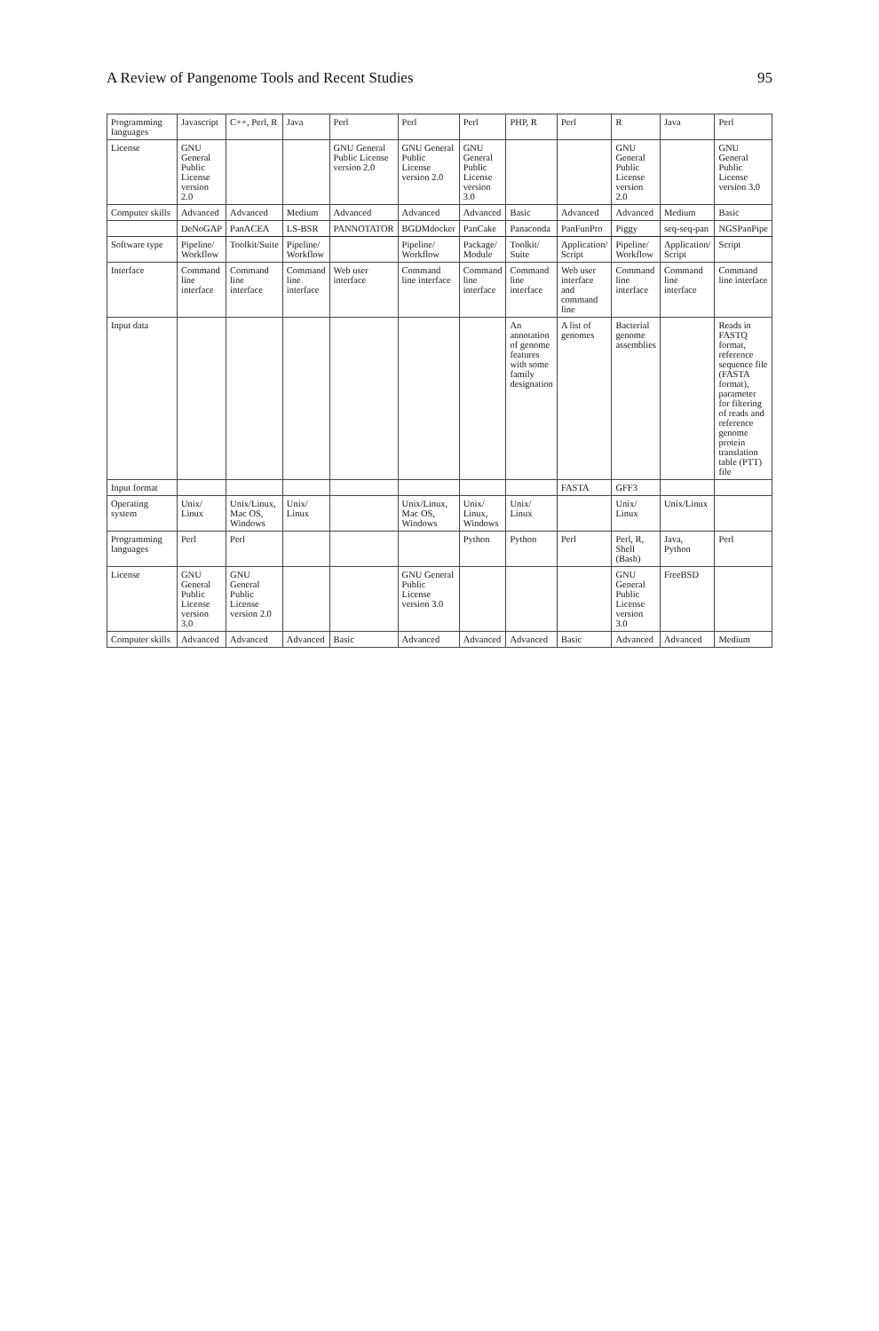A Review of Pangenome Tools and Recent Studies 95
| Programming languages | Javascript | C++, Perl, R | Java | Perl | Perl | Perl | PHP, R | Perl | R | Java | Perl |
| License | GNU General Public License version 2.0 | | | GNU General Public License version 2.0 | GNU General Public License version 2.0 | GNU General Public License version 3.0 | | | GNU General Public License version 2.0 | | GNU General Public License version 3.0 |
| Computer skills | Advanced | Advanced | Medium | Advanced | Advanced | Advanced | Basic | Advanced | Advanced | Medium | Basic |
| | DeNoGAP | PanACEA | LS-BSR | PANNOTATOR | BGDMdocker | PanCake | Panaconda | PanFunPro | Piggy | seq-seq-pan | NGSPanPipe |
| Software type | Pipeline/ Workflow | Toolkit/Suite | Pipeline/ Workflow | | Pipeline/ Workflow | Package/ Module | Toolkit/ Suite | Application/ Script | Pipeline/ Workflow | Application/ Script | Script |
| Interface | Command line interface | Command line interface | Command line interface | Web user interface | Command line interface | Command line interface | Command line interface | Web user interface and command line | Command line interface | Command line interface | Command line interface |
| Input data | | | | | | | An annotation of genome features with some family designation | A list of genomes | Bacterial genome assemblies | | Reads in FASTQ format, reference sequence file (FASTA format), parameter for filtering of reads and reference genome protein translation table (PTT) file |
| Input format | | | | | | | | FASTA | GFF3 | | |
| Operating system | Unix/ Linux | Unix/Linux, Mac OS, Windows | Unix/ Linux | | Unix/Linux, Mac OS, Windows | Unix/ Linux, Windows | Unix/ Linux | | Unix/ Linux | Unix/Linux | |
| Programming languages | Perl | Perl | | | | Python | Python | Perl | Perl, R, Shell (Bash) | Java, Python | Perl |
| License | GNU General Public License version 3.0 | GNU General Public License version 2.0 | | | GNU General Public License version 3.0 | | | | GNU General Public License version 3.0 | FreeBSD | |
| Computer skills | Advanced | Advanced | Advanced | Basic | Advanced | Advanced | Advanced | Basic | Advanced | Advanced | Medium |